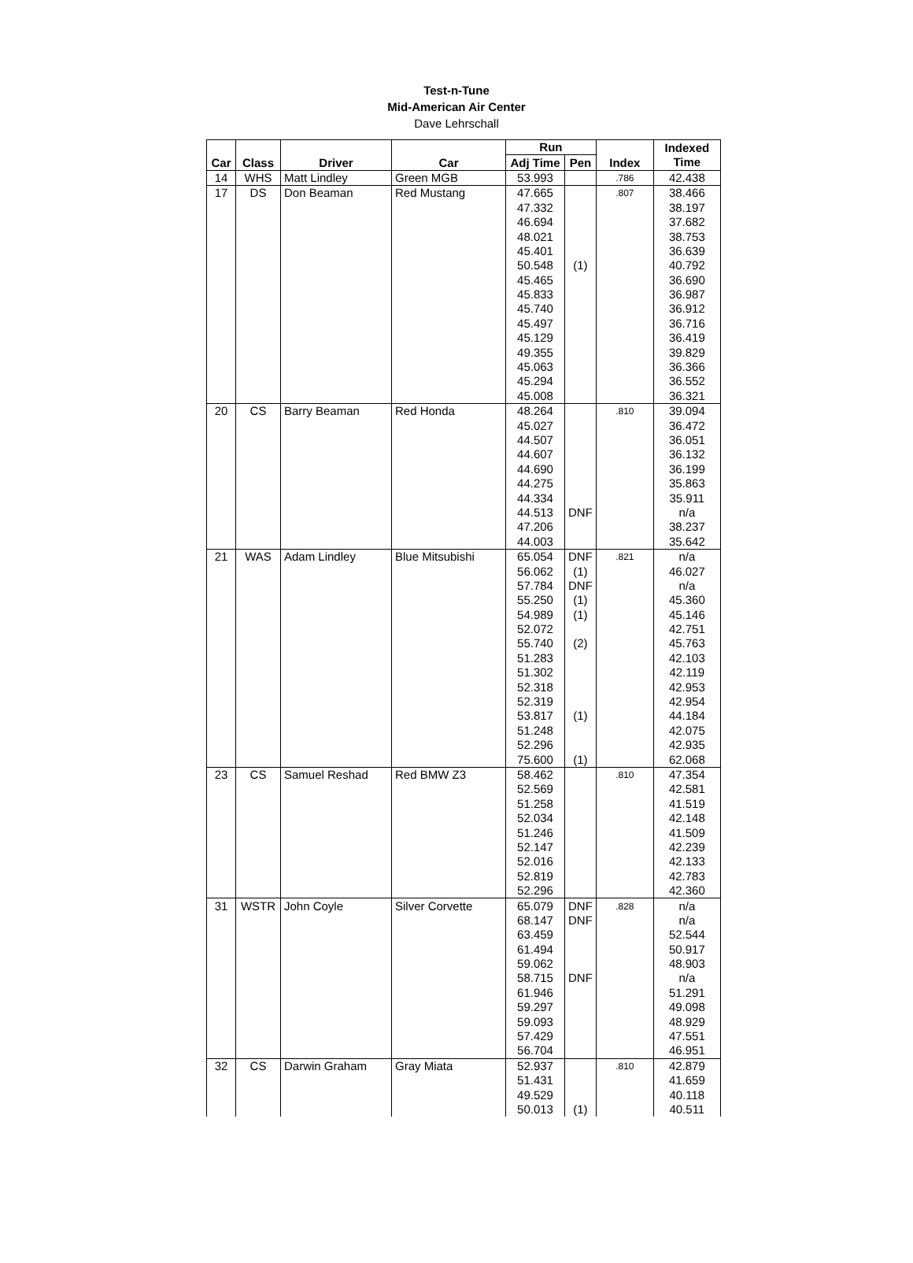Test-n-Tune
Mid-American Air Center
Dave Lehrschall
| Car | Class | Driver | Car | Run | | Index | Indexed Time |
| --- | --- | --- | --- | --- | --- | --- | --- |
| | | | | Adj Time | Pen | | |
| 14 | WHS | Matt Lindley | Green MGB | 53.993 | | .786 | 42.438 |
| 17 | DS | Don Beaman | Red Mustang | 47.665 | | .807 | 38.466 |
| | | | | 47.332 | | | 38.197 |
| | | | | 46.694 | | | 37.682 |
| | | | | 48.021 | | | 38.753 |
| | | | | 45.401 | | | 36.639 |
| | | | | 50.548 | (1) | | 40.792 |
| | | | | 45.465 | | | 36.690 |
| | | | | 45.833 | | | 36.987 |
| | | | | 45.740 | | | 36.912 |
| | | | | 45.497 | | | 36.716 |
| | | | | 45.129 | | | 36.419 |
| | | | | 49.355 | | | 39.829 |
| | | | | 45.063 | | | 36.366 |
| | | | | 45.294 | | | 36.552 |
| | | | | 45.008 | | | 36.321 |
| 20 | CS | Barry Beaman | Red Honda | 48.264 | | .810 | 39.094 |
| | | | | 45.027 | | | 36.472 |
| | | | | 44.507 | | | 36.051 |
| | | | | 44.607 | | | 36.132 |
| | | | | 44.690 | | | 36.199 |
| | | | | 44.275 | | | 35.863 |
| | | | | 44.334 | | | 35.911 |
| | | | | 44.513 | DNF | | n/a |
| | | | | 47.206 | | | 38.237 |
| | | | | 44.003 | | | 35.642 |
| 21 | WAS | Adam Lindley | Blue Mitsubishi | 65.054 | DNF | .821 | n/a |
| | | | | 56.062 | (1) | | 46.027 |
| | | | | 57.784 | DNF | | n/a |
| | | | | 55.250 | (1) | | 45.360 |
| | | | | 54.989 | (1) | | 45.146 |
| | | | | 52.072 | | | 42.751 |
| | | | | 55.740 | (2) | | 45.763 |
| | | | | 51.283 | | | 42.103 |
| | | | | 51.302 | | | 42.119 |
| | | | | 52.318 | | | 42.953 |
| | | | | 52.319 | | | 42.954 |
| | | | | 53.817 | (1) | | 44.184 |
| | | | | 51.248 | | | 42.075 |
| | | | | 52.296 | | | 42.935 |
| | | | | 75.600 | (1) | | 62.068 |
| 23 | CS | Samuel Reshad | Red BMW Z3 | 58.462 | | .810 | 47.354 |
| | | | | 52.569 | | | 42.581 |
| | | | | 51.258 | | | 41.519 |
| | | | | 52.034 | | | 42.148 |
| | | | | 51.246 | | | 41.509 |
| | | | | 52.147 | | | 42.239 |
| | | | | 52.016 | | | 42.133 |
| | | | | 52.819 | | | 42.783 |
| | | | | 52.296 | | | 42.360 |
| 31 | WSTR | John Coyle | Silver Corvette | 65.079 | DNF | .828 | n/a |
| | | | | 68.147 | DNF | | n/a |
| | | | | 63.459 | | | 52.544 |
| | | | | 61.494 | | | 50.917 |
| | | | | 59.062 | | | 48.903 |
| | | | | 58.715 | DNF | | n/a |
| | | | | 61.946 | | | 51.291 |
| | | | | 59.297 | | | 49.098 |
| | | | | 59.093 | | | 48.929 |
| | | | | 57.429 | | | 47.551 |
| | | | | 56.704 | | | 46.951 |
| 32 | CS | Darwin Graham | Gray Miata | 52.937 | | .810 | 42.879 |
| | | | | 51.431 | | | 41.659 |
| | | | | 49.529 | | | 40.118 |
| | | | | 50.013 | (1) | | 40.511 |